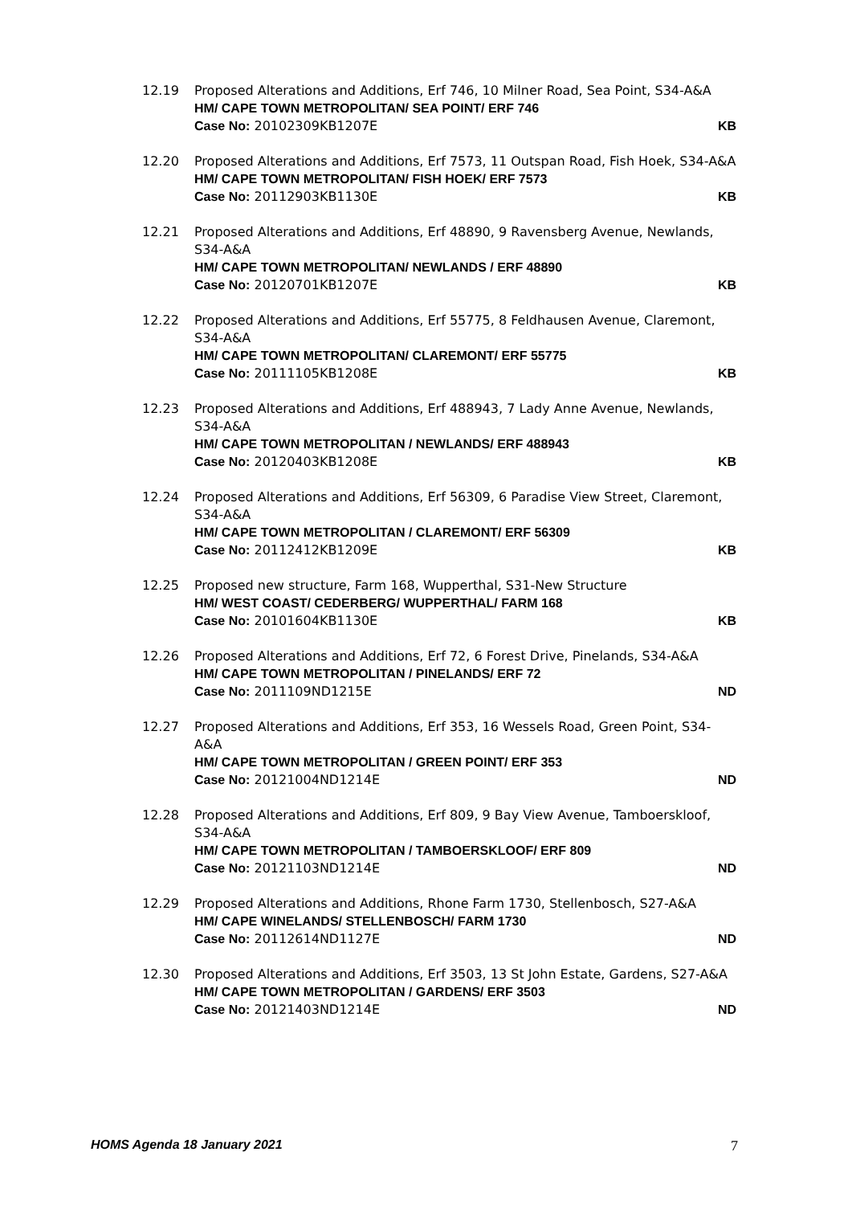12.19 Proposed Alterations and Additions, Erf 746, 10 Milner Road, Sea Point, S34-A&A
HM/ CAPE TOWN METROPOLITAN/ SEA POINT/ ERF 746
Case No: 20102309KB1207E KB
12.20 Proposed Alterations and Additions, Erf 7573, 11 Outspan Road, Fish Hoek, S34-A&A
HM/ CAPE TOWN METROPOLITAN/ FISH HOEK/ ERF 7573
Case No: 20112903KB1130E KB
12.21 Proposed Alterations and Additions, Erf 48890, 9 Ravensberg Avenue, Newlands, S34-A&A
HM/ CAPE TOWN METROPOLITAN/ NEWLANDS / ERF 48890
Case No: 20120701KB1207E KB
12.22 Proposed Alterations and Additions, Erf 55775, 8 Feldhausen Avenue, Claremont, S34-A&A
HM/ CAPE TOWN METROPOLITAN/ CLAREMONT/ ERF 55775
Case No: 20111105KB1208E KB
12.23 Proposed Alterations and Additions, Erf 488943, 7 Lady Anne Avenue, Newlands, S34-A&A
HM/ CAPE TOWN METROPOLITAN / NEWLANDS/ ERF 488943
Case No: 20120403KB1208E KB
12.24 Proposed Alterations and Additions, Erf 56309, 6 Paradise View Street, Claremont, S34-A&A
HM/ CAPE TOWN METROPOLITAN / CLAREMONT/ ERF 56309
Case No: 20112412KB1209E KB
12.25 Proposed new structure, Farm 168, Wupperthal, S31-New Structure
HM/ WEST COAST/ CEDERBERG/ WUPPERTHAL/ FARM 168
Case No: 20101604KB1130E KB
12.26 Proposed Alterations and Additions, Erf 72, 6 Forest Drive, Pinelands, S34-A&A
HM/ CAPE TOWN METROPOLITAN / PINELANDS/ ERF 72
Case No: 2011109ND1215E ND
12.27 Proposed Alterations and Additions, Erf 353, 16 Wessels Road, Green Point, S34-A&A
HM/ CAPE TOWN METROPOLITAN / GREEN POINT/ ERF 353
Case No: 20121004ND1214E ND
12.28 Proposed Alterations and Additions, Erf 809, 9 Bay View Avenue, Tamboerskloof, S34-A&A
HM/ CAPE TOWN METROPOLITAN / TAMBOERSKLOOF/ ERF 809
Case No: 20121103ND1214E ND
12.29 Proposed Alterations and Additions, Rhone Farm 1730, Stellenbosch, S27-A&A
HM/ CAPE WINELANDS/ STELLENBOSCH/ FARM 1730
Case No: 20112614ND1127E ND
12.30 Proposed Alterations and Additions, Erf 3503, 13 St John Estate, Gardens, S27-A&A
HM/ CAPE TOWN METROPOLITAN / GARDENS/ ERF 3503
Case No: 20121403ND1214E ND
HOMS Agenda 18 January 2021 7